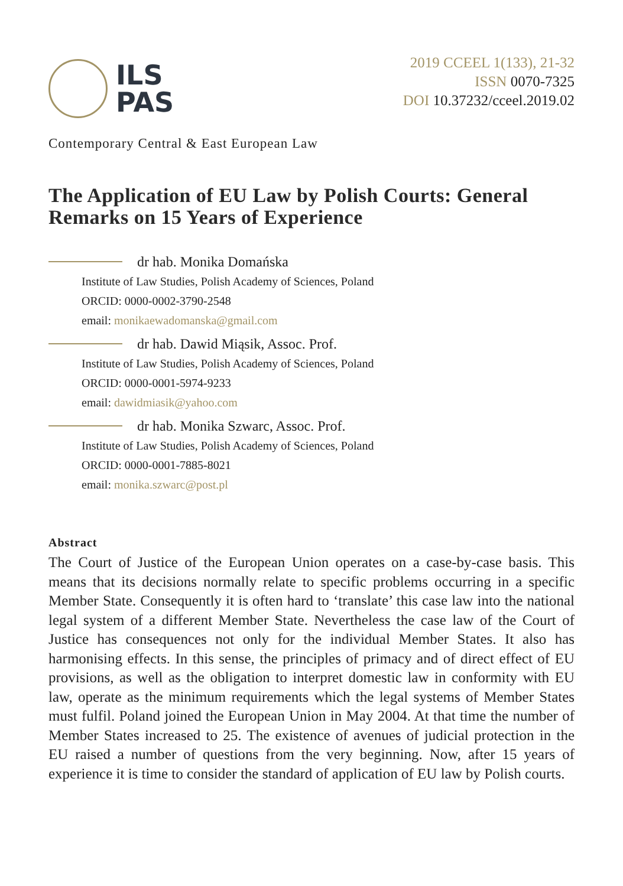ILS
PAS
2019 CCEEL 1(133), 21-32
ISSN 0070-7325
DOI 10.37232/cceel.2019.02
Contemporary Central & East European Law
The Application of EU Law by Polish Courts: General Remarks on 15 Years of Experience
dr hab. Monika Domańska
Institute of Law Studies, Polish Academy of Sciences, Poland
ORCID: 0000-0002-3790-2548
email: monikaewadomanska@gmail.com
dr hab. Dawid Miąsik, Assoc. Prof.
Institute of Law Studies, Polish Academy of Sciences, Poland
ORCID: 0000-0001-5974-9233
email: dawidmiasik@yahoo.com
dr hab. Monika Szwarc, Assoc. Prof.
Institute of Law Studies, Polish Academy of Sciences, Poland
ORCID: 0000-0001-7885-8021
email: monika.szwarc@post.pl
Abstract
The Court of Justice of the European Union operates on a case-by-case basis. This means that its decisions normally relate to specific problems occurring in a specific Member State. Consequently it is often hard to ‘translate’ this case law into the national legal system of a different Member State. Nevertheless the case law of the Court of Justice has consequences not only for the individual Member States. It also has harmonising effects. In this sense, the principles of primacy and of direct effect of EU provisions, as well as the obligation to interpret domestic law in conformity with EU law, operate as the minimum requirements which the legal systems of Member States must fulfil. Poland joined the European Union in May 2004. At that time the number of Member States increased to 25. The existence of avenues of judicial protection in the EU raised a number of questions from the very beginning. Now, after 15 years of experience it is time to consider the standard of application of EU law by Polish courts.